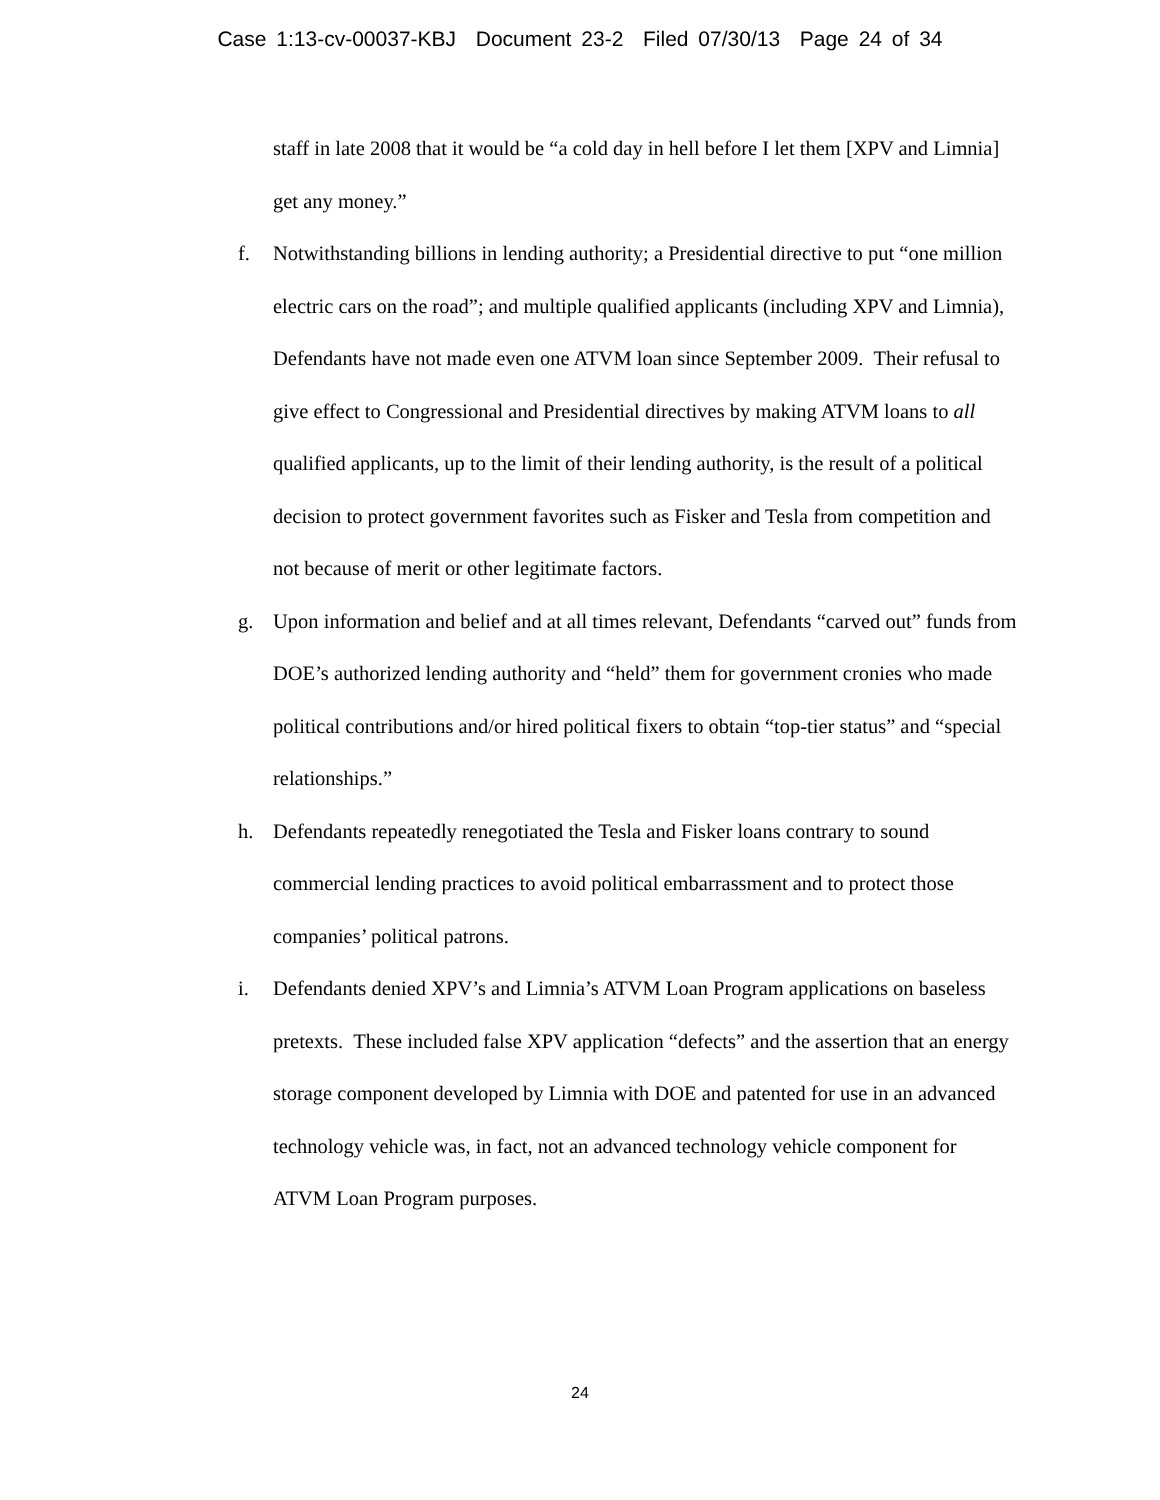Case 1:13-cv-00037-KBJ Document 23-2 Filed 07/30/13 Page 24 of 34
staff in late 2008 that it would be “a cold day in hell before I let them [XPV and Limnia] get any money.”
f. Notwithstanding billions in lending authority; a Presidential directive to put “one million electric cars on the road”; and multiple qualified applicants (including XPV and Limnia), Defendants have not made even one ATVM loan since September 2009. Their refusal to give effect to Congressional and Presidential directives by making ATVM loans to all qualified applicants, up to the limit of their lending authority, is the result of a political decision to protect government favorites such as Fisker and Tesla from competition and not because of merit or other legitimate factors.
g. Upon information and belief and at all times relevant, Defendants “carved out” funds from DOE’s authorized lending authority and “held” them for government cronies who made political contributions and/or hired political fixers to obtain “top-tier status” and “special relationships.”
h. Defendants repeatedly renegotiated the Tesla and Fisker loans contrary to sound commercial lending practices to avoid political embarrassment and to protect those companies’ political patrons.
i. Defendants denied XPV’s and Limnia’s ATVM Loan Program applications on baseless pretexts. These included false XPV application “defects” and the assertion that an energy storage component developed by Limnia with DOE and patented for use in an advanced technology vehicle was, in fact, not an advanced technology vehicle component for ATVM Loan Program purposes.
24